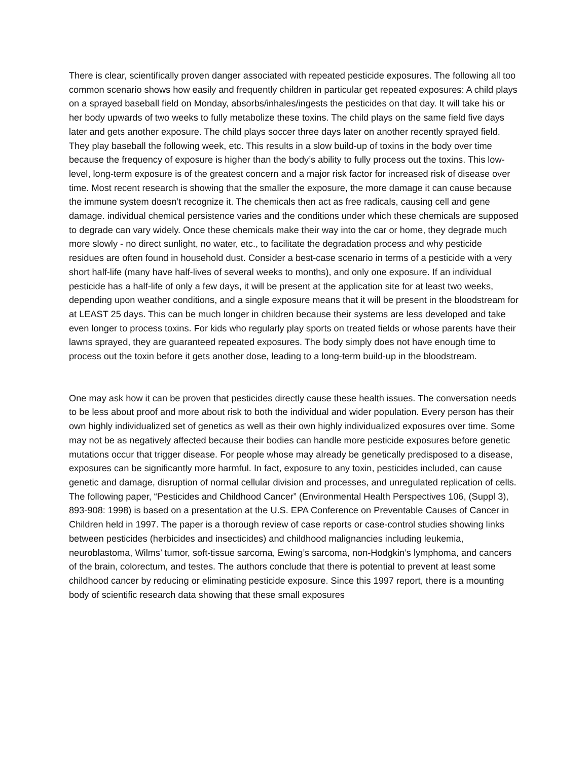There is clear, scientifically proven danger associated with repeated pesticide exposures. The following all too common scenario shows how easily and frequently children in particular get repeated exposures: A child plays on a sprayed baseball field on Monday, absorbs/inhales/ingests the pesticides on that day. It will take his or her body upwards of two weeks to fully metabolize these toxins. The child plays on the same field five days later and gets another exposure. The child plays soccer three days later on another recently sprayed field. They play baseball the following week, etc. This results in a slow build-up of toxins in the body over time because the frequency of exposure is higher than the body’s ability to fully process out the toxins. This low-level, long-term exposure is of the greatest concern and a major risk factor for increased risk of disease over time. Most recent research is showing that the smaller the exposure, the more damage it can cause because the immune system doesn’t recognize it. The chemicals then act as free radicals, causing cell and gene damage. individual chemical persistence varies and the conditions under which these chemicals are supposed to degrade can vary widely. Once these chemicals make their way into the car or home, they degrade much more slowly - no direct sunlight, no water, etc., to facilitate the degradation process and why pesticide residues are often found in household dust. Consider a best-case scenario in terms of a pesticide with a very short half-life (many have half-lives of several weeks to months), and only one exposure. If an individual pesticide has a half-life of only a few days, it will be present at the application site for at least two weeks, depending upon weather conditions, and a single exposure means that it will be present in the bloodstream for at LEAST 25 days. This can be much longer in children because their systems are less developed and take even longer to process toxins. For kids who regularly play sports on treated fields or whose parents have their lawns sprayed, they are guaranteed repeated exposures. The body simply does not have enough time to process out the toxin before it gets another dose, leading to a long-term build-up in the bloodstream.
One may ask how it can be proven that pesticides directly cause these health issues. The conversation needs to be less about proof and more about risk to both the individual and wider population. Every person has their own highly individualized set of genetics as well as their own highly individualized exposures over time. Some may not be as negatively affected because their bodies can handle more pesticide exposures before genetic mutations occur that trigger disease. For people whose may already be genetically predisposed to a disease, exposures can be significantly more harmful. In fact, exposure to any toxin, pesticides included, can cause genetic and damage, disruption of normal cellular division and processes, and unregulated replication of cells. The following paper, “Pesticides and Childhood Cancer” (Environmental Health Perspectives 106, (Suppl 3), 893-908: 1998) is based on a presentation at the U.S. EPA Conference on Preventable Causes of Cancer in Children held in 1997. The paper is a thorough review of case reports or case-control studies showing links between pesticides (herbicides and insecticides) and childhood malignancies including leukemia, neuroblastoma, Wilms’ tumor, soft-tissue sarcoma, Ewing’s sarcoma, non-Hodgkin’s lymphoma, and cancers of the brain, colorectum, and testes. The authors conclude that there is potential to prevent at least some childhood cancer by reducing or eliminating pesticide exposure. Since this 1997 report, there is a mounting body of scientific research data showing that these small exposures